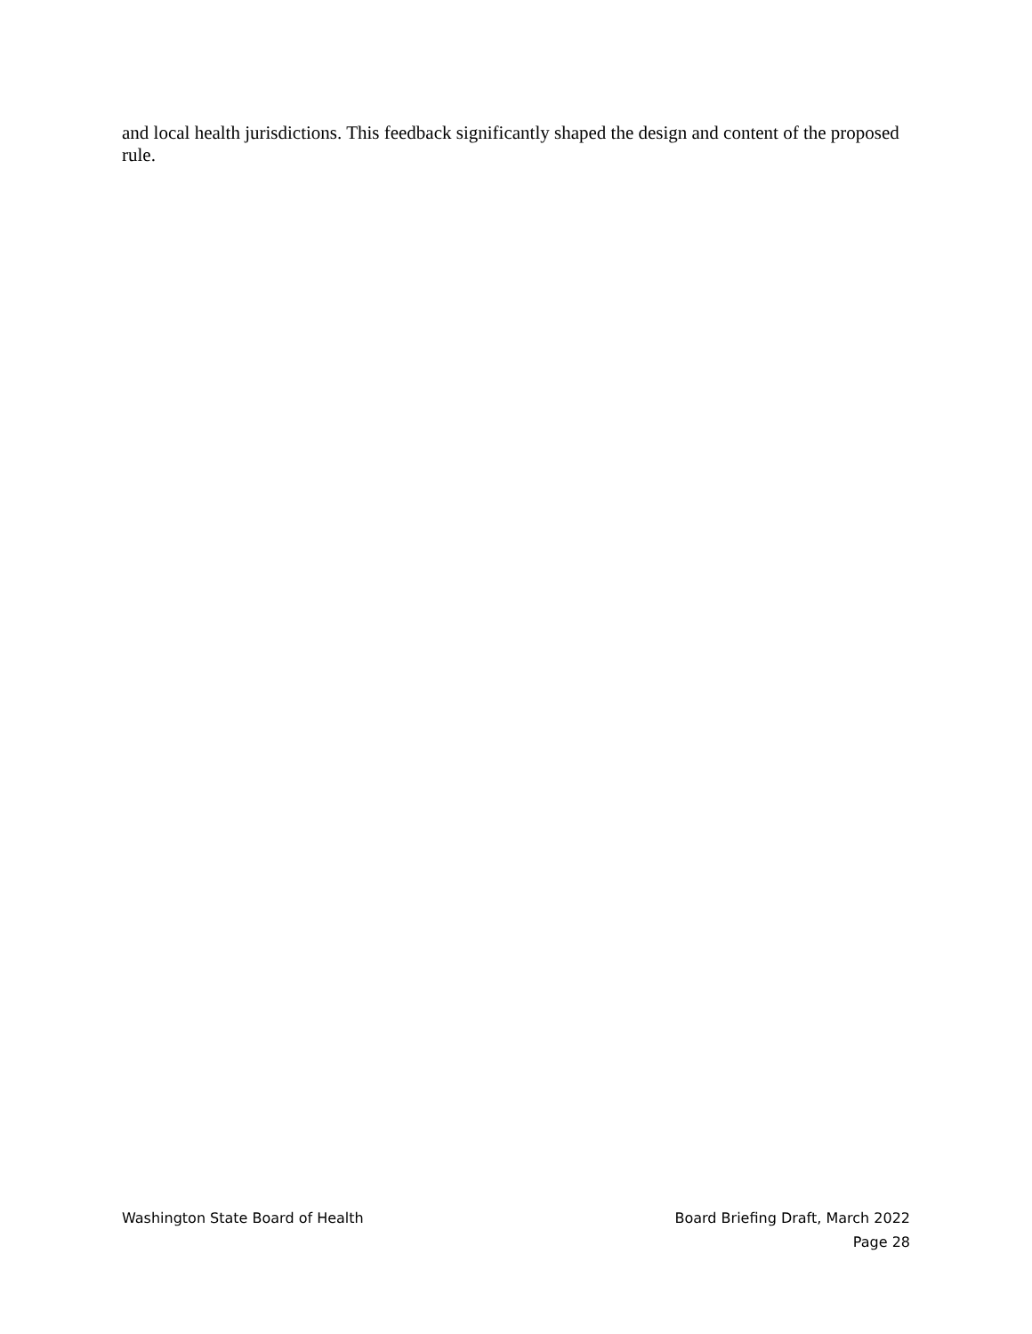and local health jurisdictions. This feedback significantly shaped the design and content of the proposed rule.
Washington State Board of Health
Board Briefing Draft, March 2022
Page 28